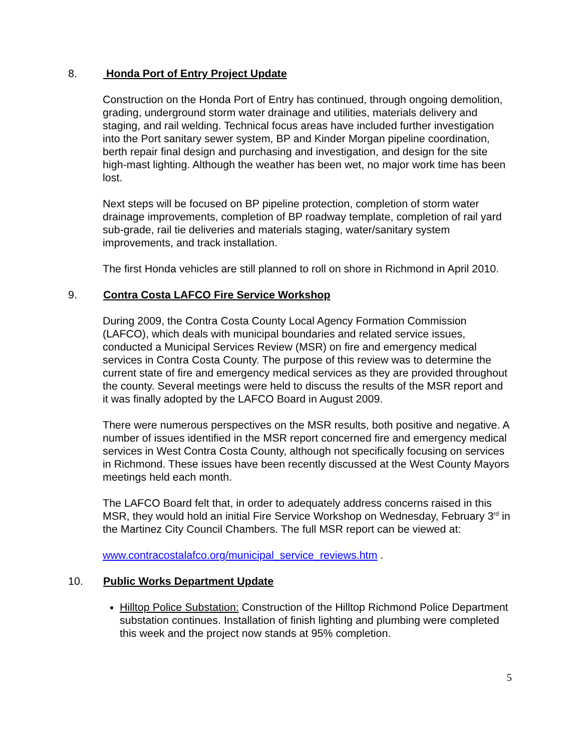8. Honda Port of Entry Project Update
Construction on the Honda Port of Entry has continued, through ongoing demolition, grading, underground storm water drainage and utilities, materials delivery and staging, and rail welding. Technical focus areas have included further investigation into the Port sanitary sewer system, BP and Kinder Morgan pipeline coordination, berth repair final design and purchasing and investigation, and design for the site high-mast lighting. Although the weather has been wet, no major work time has been lost.
Next steps will be focused on BP pipeline protection, completion of storm water drainage improvements, completion of BP roadway template, completion of rail yard sub-grade, rail tie deliveries and materials staging, water/sanitary system improvements, and track installation.
The first Honda vehicles are still planned to roll on shore in Richmond in April 2010.
9. Contra Costa LAFCO Fire Service Workshop
During 2009, the Contra Costa County Local Agency Formation Commission (LAFCO), which deals with municipal boundaries and related service issues, conducted a Municipal Services Review (MSR) on fire and emergency medical services in Contra Costa County. The purpose of this review was to determine the current state of fire and emergency medical services as they are provided throughout the county. Several meetings were held to discuss the results of the MSR report and it was finally adopted by the LAFCO Board in August 2009.
There were numerous perspectives on the MSR results, both positive and negative. A number of issues identified in the MSR report concerned fire and emergency medical services in West Contra Costa County, although not specifically focusing on services in Richmond. These issues have been recently discussed at the West County Mayors meetings held each month.
The LAFCO Board felt that, in order to adequately address concerns raised in this MSR, they would hold an initial Fire Service Workshop on Wednesday, February 3<sup>rd</sup> in the Martinez City Council Chambers. The full MSR report can be viewed at:
www.contracostalafco.org/municipal_service_reviews.htm .
10. Public Works Department Update
Hilltop Police Substation: Construction of the Hilltop Richmond Police Department substation continues. Installation of finish lighting and plumbing were completed this week and the project now stands at 95% completion.
5